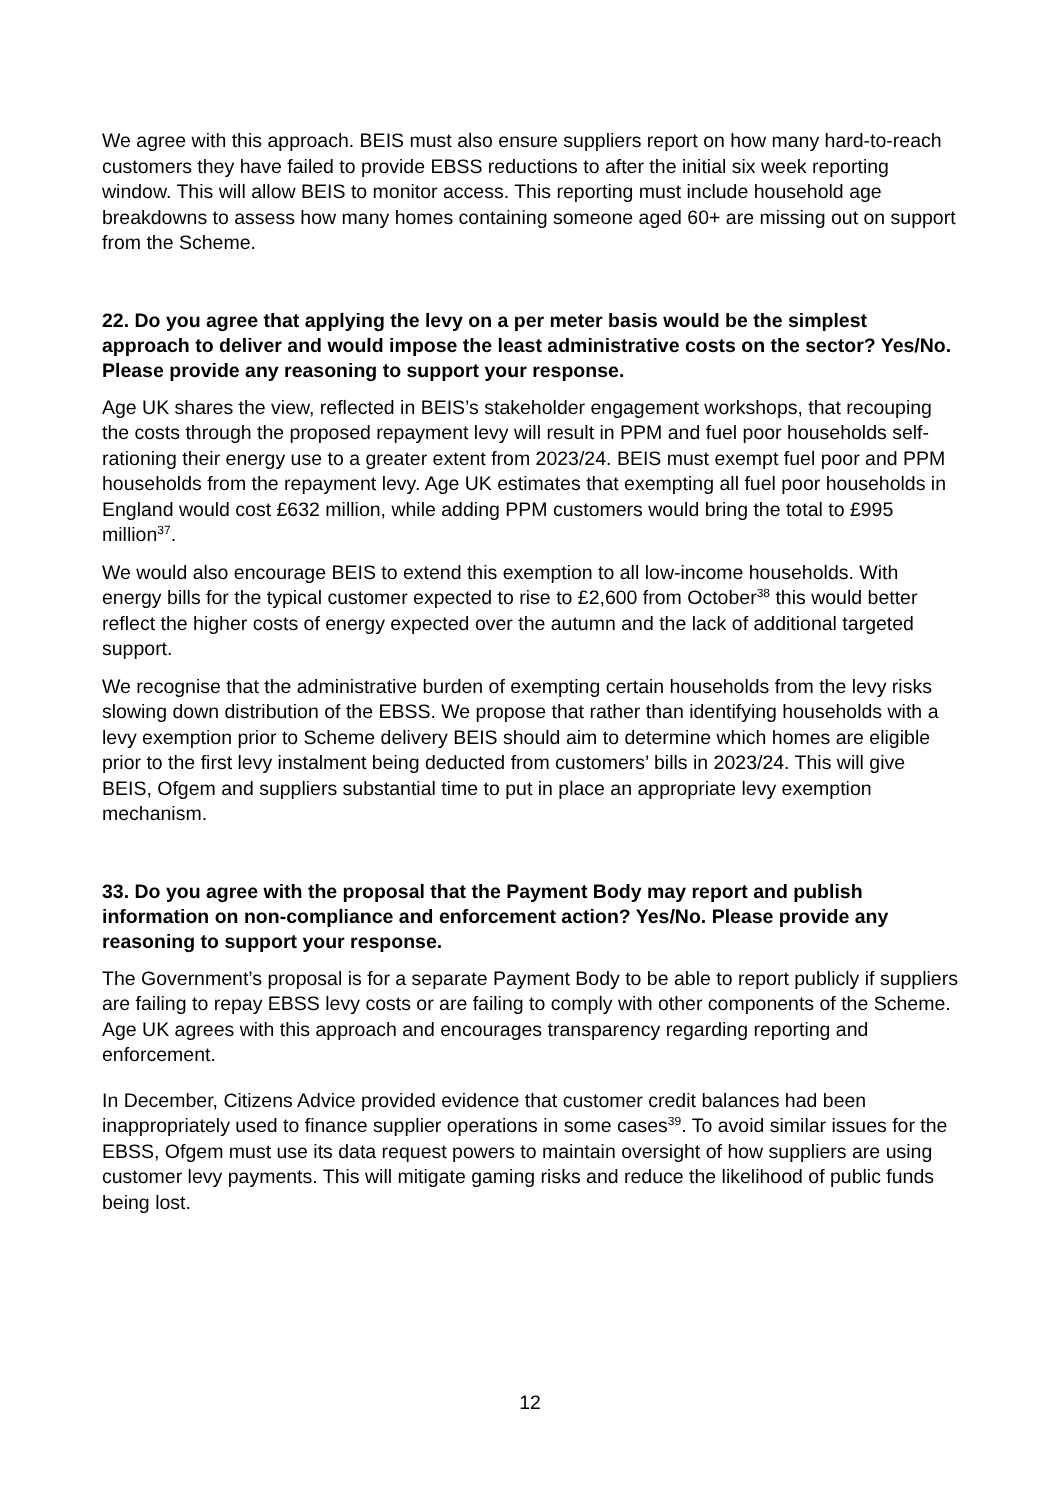We agree with this approach. BEIS must also ensure suppliers report on how many hard-to-reach customers they have failed to provide EBSS reductions to after the initial six week reporting window. This will allow BEIS to monitor access. This reporting must include household age breakdowns to assess how many homes containing someone aged 60+ are missing out on support from the Scheme.
22. Do you agree that applying the levy on a per meter basis would be the simplest approach to deliver and would impose the least administrative costs on the sector? Yes/No. Please provide any reasoning to support your response.
Age UK shares the view, reflected in BEIS’s stakeholder engagement workshops, that recouping the costs through the proposed repayment levy will result in PPM and fuel poor households self-rationing their energy use to a greater extent from 2023/24. BEIS must exempt fuel poor and PPM households from the repayment levy. Age UK estimates that exempting all fuel poor households in England would cost £632 million, while adding PPM customers would bring the total to £995 million<sup>37</sup>.
We would also encourage BEIS to extend this exemption to all low-income households. With energy bills for the typical customer expected to rise to £2,600 from October<sup>38</sup> this would better reflect the higher costs of energy expected over the autumn and the lack of additional targeted support.
We recognise that the administrative burden of exempting certain households from the levy risks slowing down distribution of the EBSS. We propose that rather than identifying households with a levy exemption prior to Scheme delivery BEIS should aim to determine which homes are eligible prior to the first levy instalment being deducted from customers’ bills in 2023/24. This will give BEIS, Ofgem and suppliers substantial time to put in place an appropriate levy exemption mechanism.
33. Do you agree with the proposal that the Payment Body may report and publish information on non-compliance and enforcement action? Yes/No. Please provide any reasoning to support your response.
The Government’s proposal is for a separate Payment Body to be able to report publicly if suppliers are failing to repay EBSS levy costs or are failing to comply with other components of the Scheme. Age UK agrees with this approach and encourages transparency regarding reporting and enforcement.
In December, Citizens Advice provided evidence that customer credit balances had been inappropriately used to finance supplier operations in some cases<sup>39</sup>. To avoid similar issues for the EBSS, Ofgem must use its data request powers to maintain oversight of how suppliers are using customer levy payments. This will mitigate gaming risks and reduce the likelihood of public funds being lost.
12